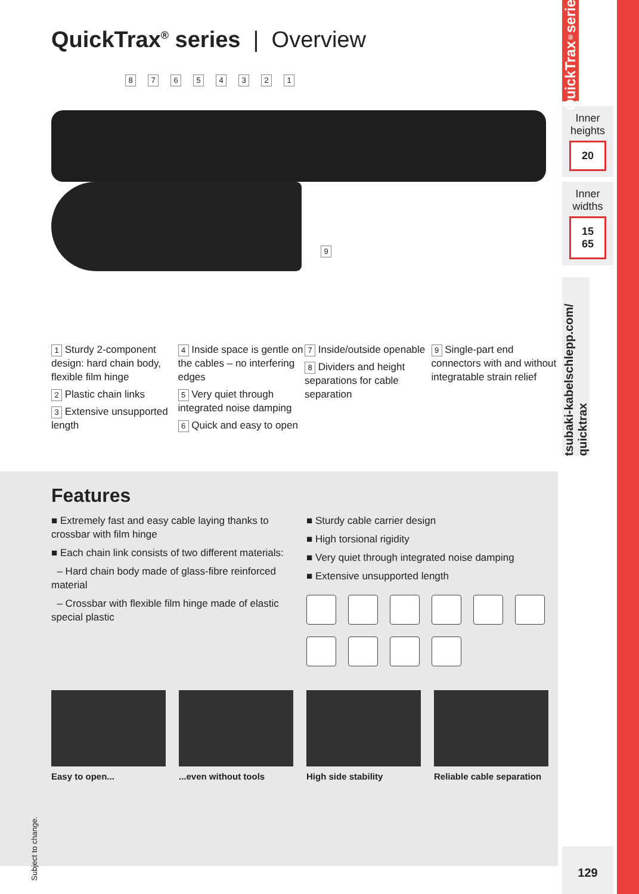QuickTrax<sup>®</sup> series | Overview
8 7 6 5 4 3 2 1
9
1 Sturdy 2-component design: hard chain body, flexible film hinge
2 Plastic chain links
3 Extensive unsupported length
4 Inside space is gentle on the cables – no interfering edges
5 Very quiet through integrated noise damping
6 Quick and easy to open
7 Inside/outside openable
8 Dividers and height separations for cable separation
9 Single-part end connectors with and without integratable strain relief
Features
■ Extremely fast and easy cable laying thanks to crossbar with film hinge
■ Each chain link consists of two different materials:
– Hard chain body made of glass-fibre reinforced material
– Crossbar with flexible film hinge made of elastic special plastic
■ Sturdy cable carrier design
■ High torsional rigidity
■ Very quiet through integrated noise damping
■ Extensive unsupported length
Easy to open... ...even without tools High side stability Reliable cable separation
QuickTrax<sup>®</sup> series
Inner
heights
20
Inner
widths
15
65
tsubaki-kabelschlepp.com/ quicktrax
129
Subject to change.